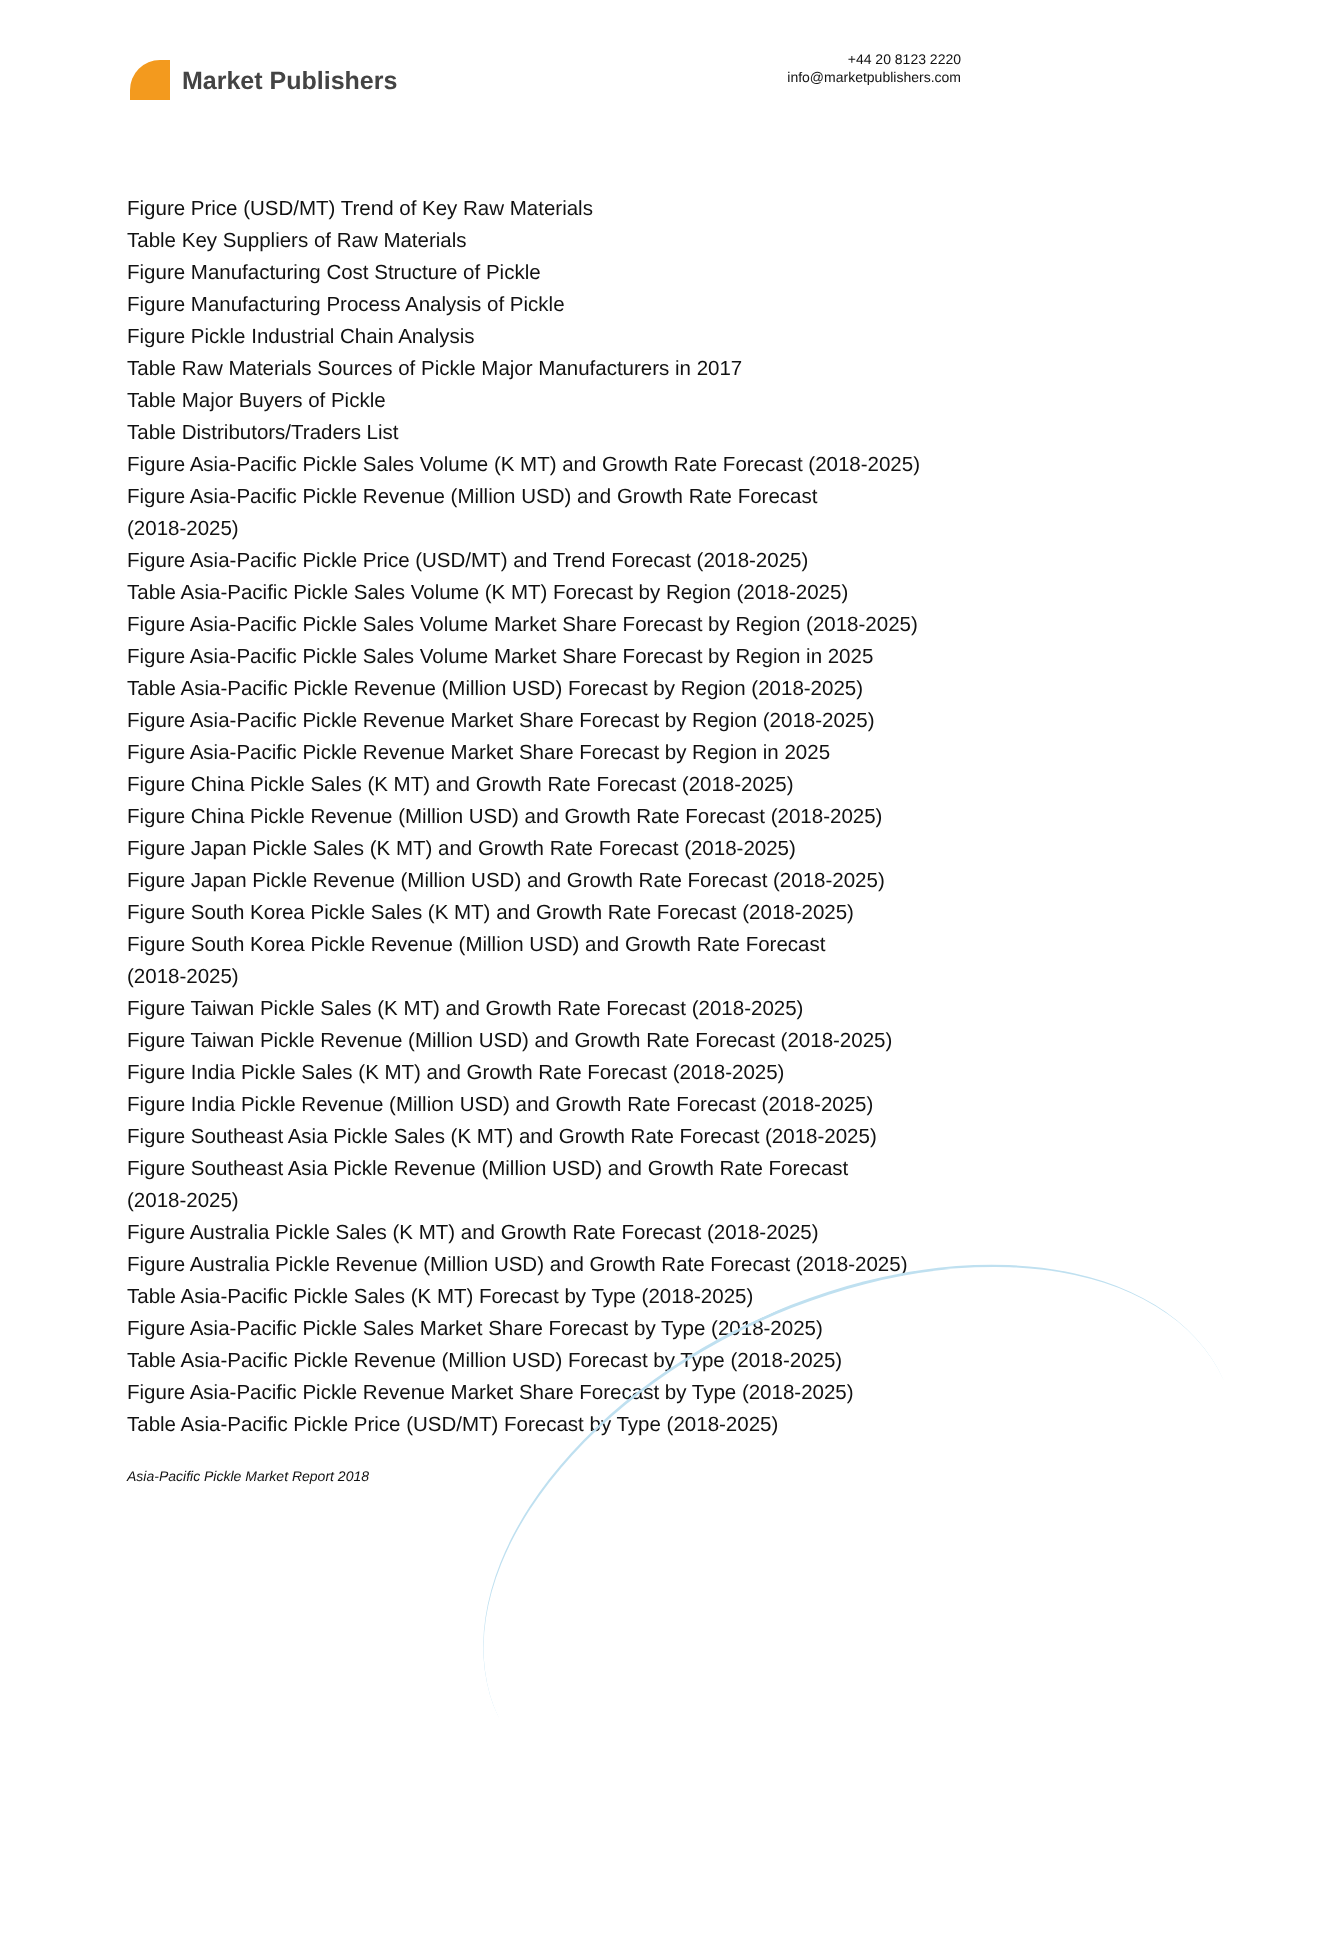Market Publishers
+44 20 8123 2220
info@marketpublishers.com
Figure Price (USD/MT) Trend of Key Raw Materials
Table Key Suppliers of Raw Materials
Figure Manufacturing Cost Structure of Pickle
Figure Manufacturing Process Analysis of Pickle
Figure Pickle Industrial Chain Analysis
Table Raw Materials Sources of Pickle Major Manufacturers in 2017
Table Major Buyers of Pickle
Table Distributors/Traders List
Figure Asia-Pacific Pickle Sales Volume (K MT) and Growth Rate Forecast (2018-2025)
Figure Asia-Pacific Pickle Revenue (Million USD) and Growth Rate Forecast
(2018-2025)
Figure Asia-Pacific Pickle Price (USD/MT) and Trend Forecast (2018-2025)
Table Asia-Pacific Pickle Sales Volume (K MT) Forecast by Region (2018-2025)
Figure Asia-Pacific Pickle Sales Volume Market Share Forecast by Region (2018-2025)
Figure Asia-Pacific Pickle Sales Volume Market Share Forecast by Region in 2025
Table Asia-Pacific Pickle Revenue (Million USD) Forecast by Region (2018-2025)
Figure Asia-Pacific Pickle Revenue Market Share Forecast by Region (2018-2025)
Figure Asia-Pacific Pickle Revenue Market Share Forecast by Region in 2025
Figure China Pickle Sales (K MT) and Growth Rate Forecast (2018-2025)
Figure China Pickle Revenue (Million USD) and Growth Rate Forecast (2018-2025)
Figure Japan Pickle Sales (K MT) and Growth Rate Forecast (2018-2025)
Figure Japan Pickle Revenue (Million USD) and Growth Rate Forecast (2018-2025)
Figure South Korea Pickle Sales (K MT) and Growth Rate Forecast (2018-2025)
Figure South Korea Pickle Revenue (Million USD) and Growth Rate Forecast
(2018-2025)
Figure Taiwan Pickle Sales (K MT) and Growth Rate Forecast (2018-2025)
Figure Taiwan Pickle Revenue (Million USD) and Growth Rate Forecast (2018-2025)
Figure India Pickle Sales (K MT) and Growth Rate Forecast (2018-2025)
Figure India Pickle Revenue (Million USD) and Growth Rate Forecast (2018-2025)
Figure Southeast Asia Pickle Sales (K MT) and Growth Rate Forecast (2018-2025)
Figure Southeast Asia Pickle Revenue (Million USD) and Growth Rate Forecast
(2018-2025)
Figure Australia Pickle Sales (K MT) and Growth Rate Forecast (2018-2025)
Figure Australia Pickle Revenue (Million USD) and Growth Rate Forecast (2018-2025)
Table Asia-Pacific Pickle Sales (K MT) Forecast by Type (2018-2025)
Figure Asia-Pacific Pickle Sales Market Share Forecast by Type (2018-2025)
Table Asia-Pacific Pickle Revenue (Million USD) Forecast by Type (2018-2025)
Figure Asia-Pacific Pickle Revenue Market Share Forecast by Type (2018-2025)
Table Asia-Pacific Pickle Price (USD/MT) Forecast by Type (2018-2025)
Asia-Pacific Pickle Market Report 2018